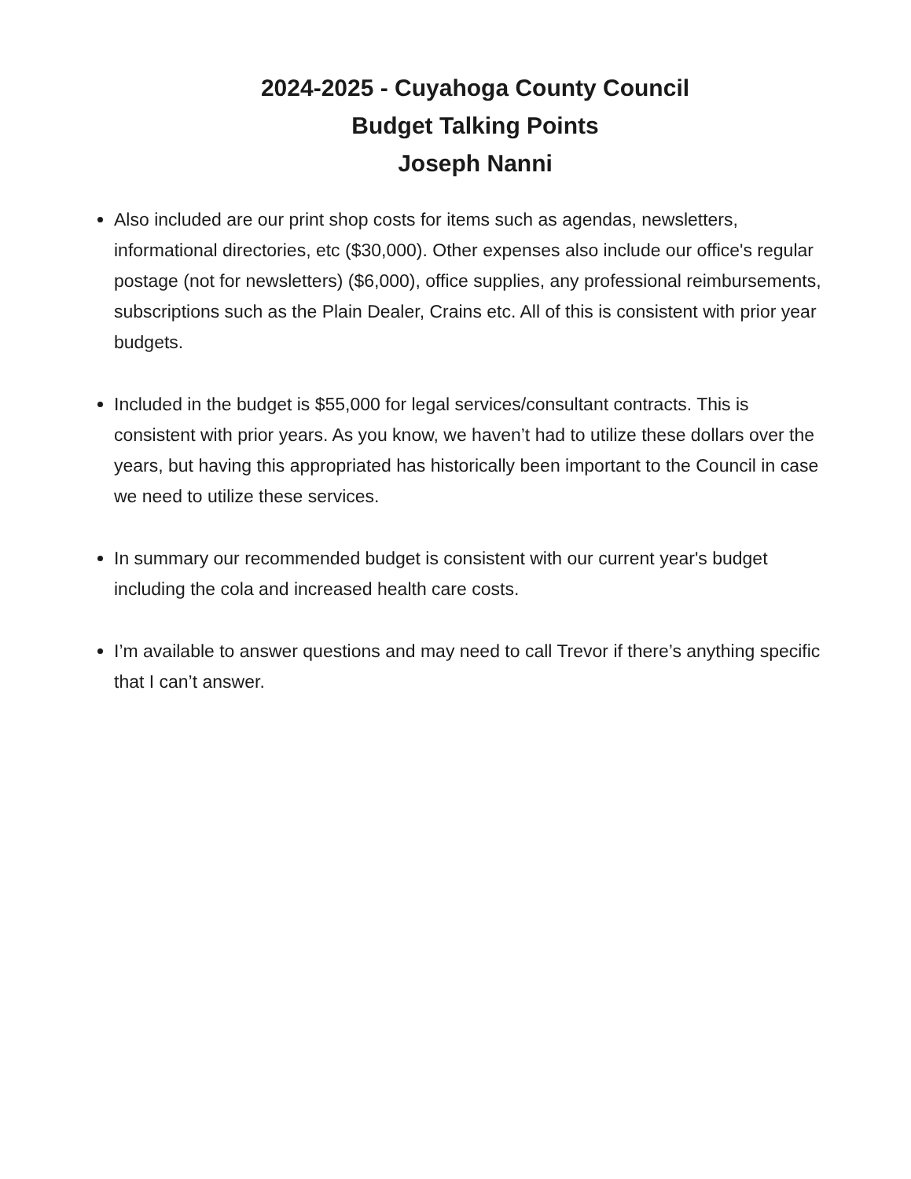2024-2025 - Cuyahoga County Council
Budget Talking Points
Joseph Nanni
Also included are our print shop costs for items such as agendas, newsletters, informational directories, etc ($30,000). Other expenses also include our office's regular postage (not for newsletters) ($6,000), office supplies, any professional reimbursements, subscriptions such as the Plain Dealer, Crains etc. All of this is consistent with prior year budgets.
Included in the budget is $55,000 for legal services/consultant contracts. This is consistent with prior years. As you know, we haven’t had to utilize these dollars over the years, but having this appropriated has historically been important to the Council in case we need to utilize these services.
In summary our recommended budget is consistent with our current year's budget including the cola and increased health care costs.
I’m available to answer questions and may need to call Trevor if there’s anything specific that I can’t answer.